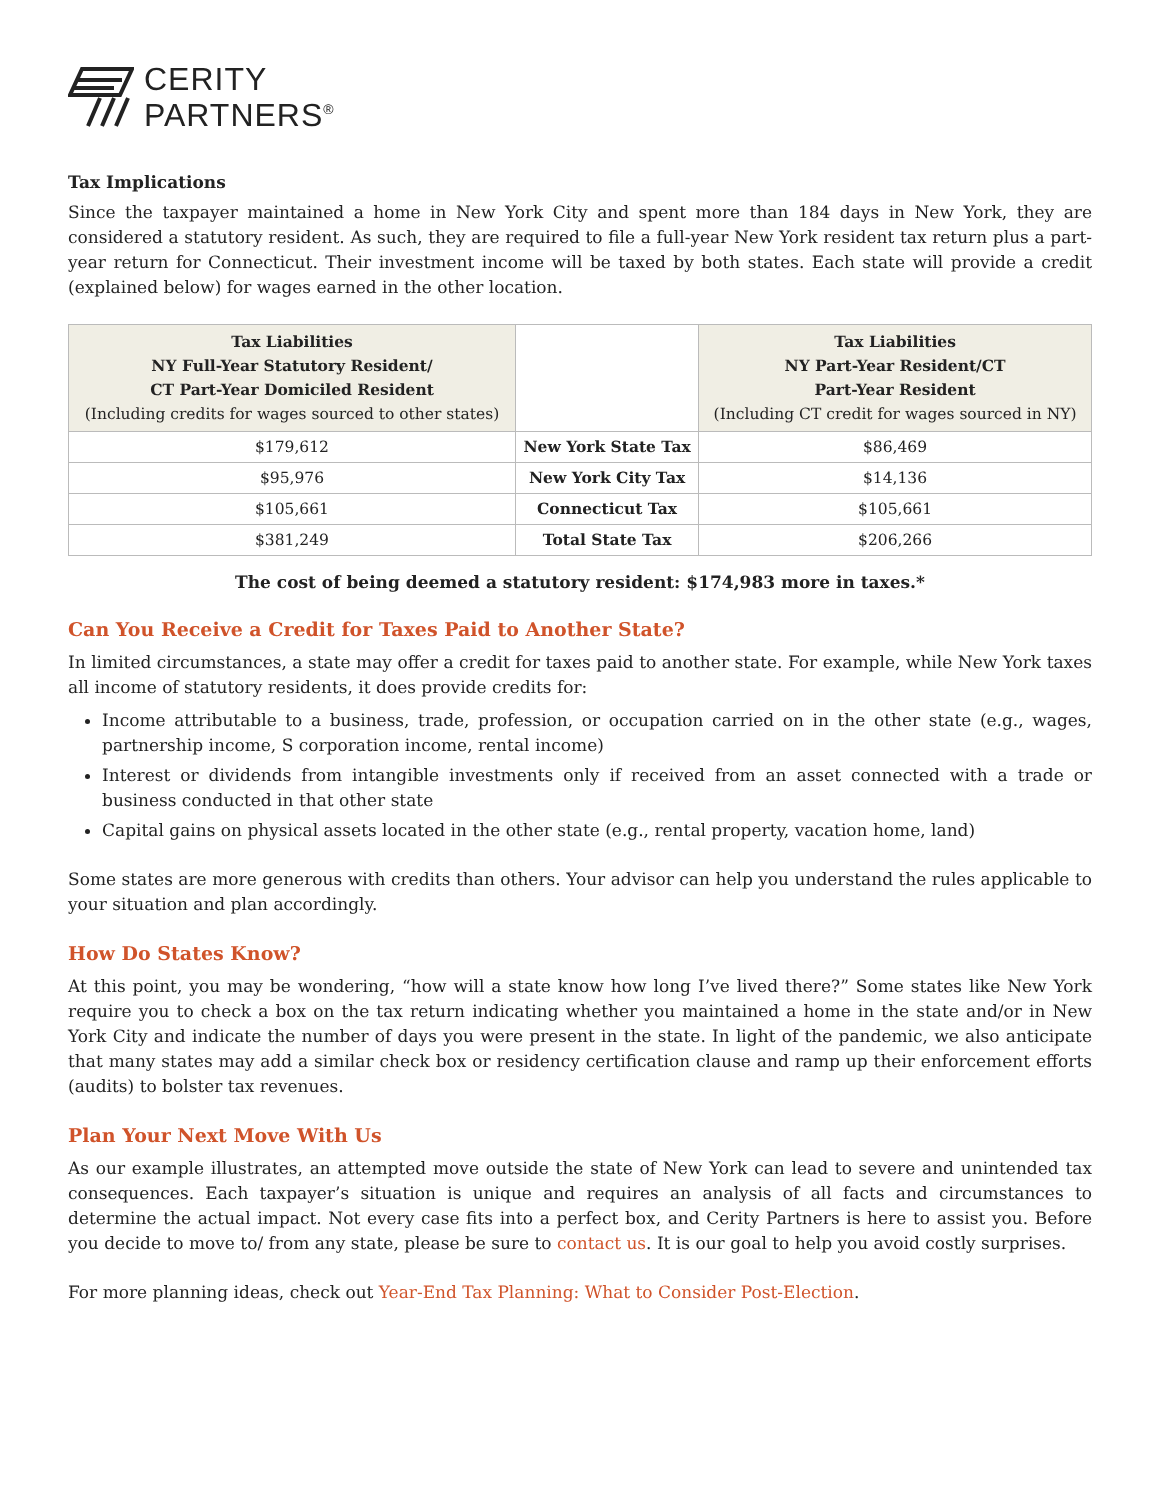CERITY
PARTNERS<sup>®</sup>
Tax Implications
Since the taxpayer maintained a home in New York City and spent more than 184 days in New York, they are considered a statutory resident. As such, they are required to file a full-year New York resident tax return plus a part-year return for Connecticut. Their investment income will be taxed by both states. Each state will provide a credit (explained below) for wages earned in the other location.
| Tax Liabilities NY Full-Year Statutory Resident/ CT Part-Year Domiciled Resident (Including credits for wages sourced to other states) | | Tax Liabilities NY Part-Year Resident/CT Part-Year Resident (Including CT credit for wages sourced in NY) |
| --- | --- | --- |
| $179,612 | New York State Tax | $86,469 |
| $95,976 | New York City Tax | $14,136 |
| $105,661 | Connecticut Tax | $105,661 |
| $381,249 | Total State Tax | $206,266 |
The cost of being deemed a statutory resident: $174,983 more in taxes.*
Can You Receive a Credit for Taxes Paid to Another State?
In limited circumstances, a state may offer a credit for taxes paid to another state. For example, while New York taxes all income of statutory residents, it does provide credits for:
Income attributable to a business, trade, profession, or occupation carried on in the other state (e.g., wages, partnership income, S corporation income, rental income)
Interest or dividends from intangible investments only if received from an asset connected with a trade or business conducted in that other state
Capital gains on physical assets located in the other state (e.g., rental property, vacation home, land)
Some states are more generous with credits than others. Your advisor can help you understand the rules applicable to your situation and plan accordingly.
How Do States Know?
At this point, you may be wondering, “how will a state know how long I’ve lived there?” Some states like New York require you to check a box on the tax return indicating whether you maintained a home in the state and/or in New York City and indicate the number of days you were present in the state. In light of the pandemic, we also anticipate that many states may add a similar check box or residency certification clause and ramp up their enforcement efforts (audits) to bolster tax revenues.
Plan Your Next Move With Us
As our example illustrates, an attempted move outside the state of New York can lead to severe and unintended tax consequences. Each taxpayer’s situation is unique and requires an analysis of all facts and circumstances to determine the actual impact. Not every case fits into a perfect box, and Cerity Partners is here to assist you. Before you decide to move to/ from any state, please be sure to contact us. It is our goal to help you avoid costly surprises.
For more planning ideas, check out Year-End Tax Planning: What to Consider Post-Election.